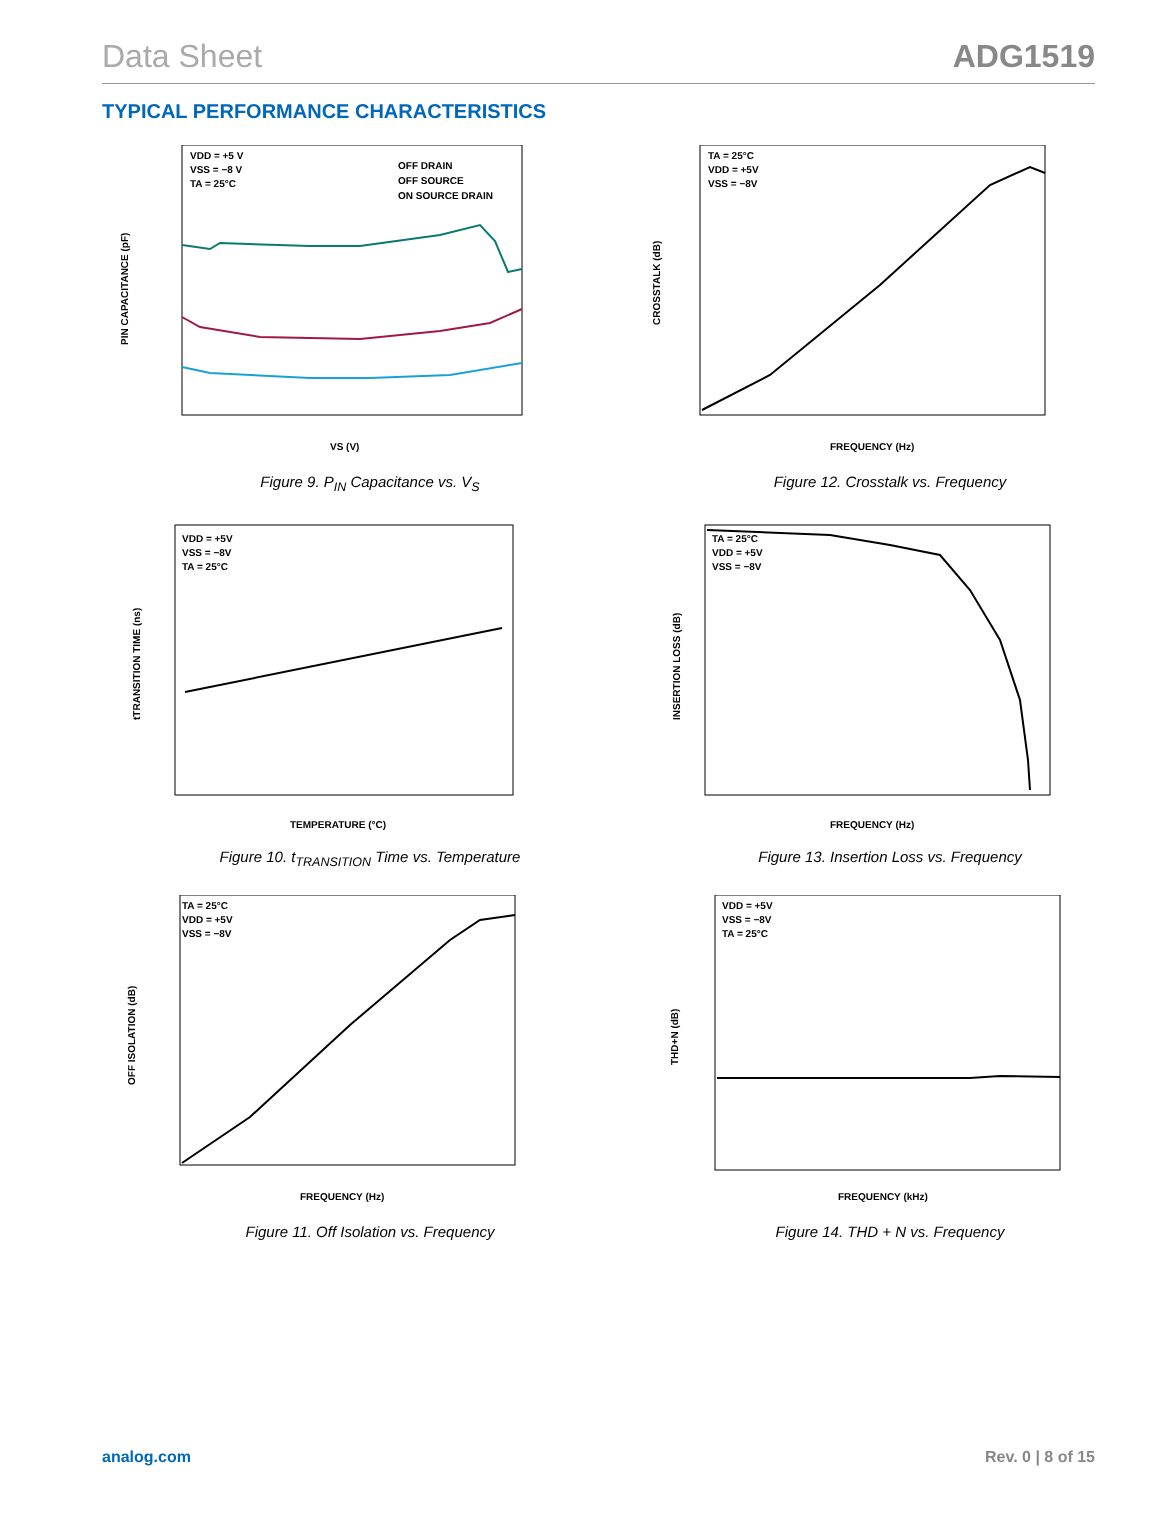Data Sheet ADG1519
TYPICAL PERFORMANCE CHARACTERISTICS
VDD = +5 V
VSS = −8 V
TA = 25°C
OFF DRAIN
OFF SOURCE
ON SOURCE DRAIN
PIN CAPACITANCE (pF)
VS (V)
Figure 9. P<sub>IN</sub> Capacitance vs. V<sub>S</sub>
TA = 25°C
VDD = +5V
VSS = −8V
CROSSTALK (dB)
FREQUENCY (Hz)
Figure 12. Crosstalk vs. Frequency
VDD = +5V
VSS = −8V
TA = 25°C
tTRANSITION TIME (ns)
TEMPERATURE (°C)
Figure 10. t<sub>TRANSITION</sub> Time vs. Temperature
TA = 25°C
VDD = +5V
VSS = −8V
INSERTION LOSS (dB)
FREQUENCY (Hz)
Figure 13. Insertion Loss vs. Frequency
TA = 25°C
VDD = +5V
VSS = −8V
OFF ISOLATION (dB)
FREQUENCY (Hz)
Figure 11. Off Isolation vs. Frequency
VDD = +5V
VSS = −8V
TA = 25°C
THD+N (dB)
FREQUENCY (kHz)
Figure 14. THD + N vs. Frequency
analog.com Rev. 0 | 8 of 15